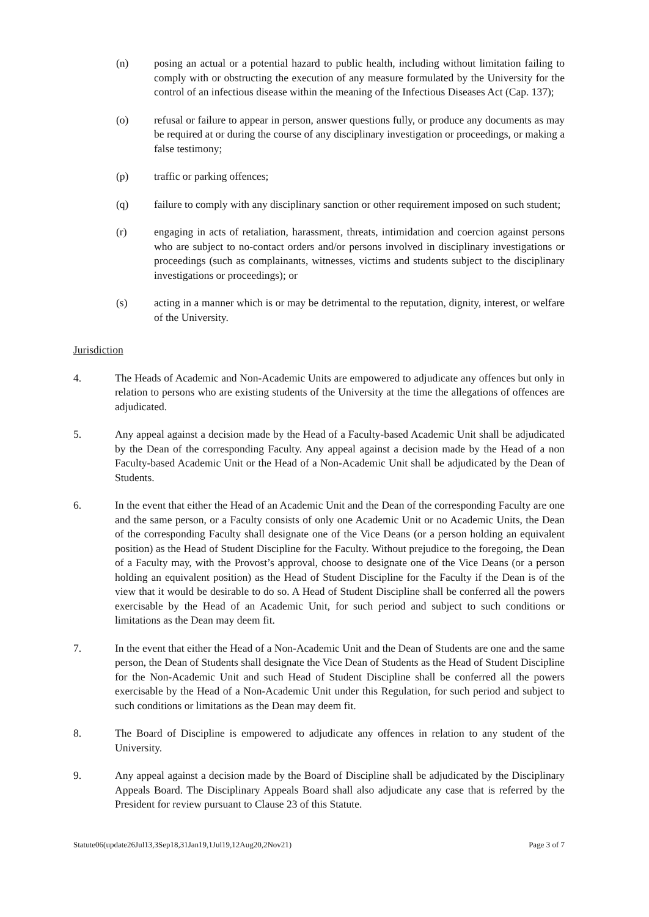(n) posing an actual or a potential hazard to public health, including without limitation failing to comply with or obstructing the execution of any measure formulated by the University for the control of an infectious disease within the meaning of the Infectious Diseases Act (Cap. 137);
(o) refusal or failure to appear in person, answer questions fully, or produce any documents as may be required at or during the course of any disciplinary investigation or proceedings, or making a false testimony;
(p) traffic or parking offences;
(q) failure to comply with any disciplinary sanction or other requirement imposed on such student;
(r) engaging in acts of retaliation, harassment, threats, intimidation and coercion against persons who are subject to no-contact orders and/or persons involved in disciplinary investigations or proceedings (such as complainants, witnesses, victims and students subject to the disciplinary investigations or proceedings); or
(s) acting in a manner which is or may be detrimental to the reputation, dignity, interest, or welfare of the University.
Jurisdiction
4. The Heads of Academic and Non-Academic Units are empowered to adjudicate any offences but only in relation to persons who are existing students of the University at the time the allegations of offences are adjudicated.
5. Any appeal against a decision made by the Head of a Faculty-based Academic Unit shall be adjudicated by the Dean of the corresponding Faculty. Any appeal against a decision made by the Head of a non Faculty-based Academic Unit or the Head of a Non-Academic Unit shall be adjudicated by the Dean of Students.
6. In the event that either the Head of an Academic Unit and the Dean of the corresponding Faculty are one and the same person, or a Faculty consists of only one Academic Unit or no Academic Units, the Dean of the corresponding Faculty shall designate one of the Vice Deans (or a person holding an equivalent position) as the Head of Student Discipline for the Faculty. Without prejudice to the foregoing, the Dean of a Faculty may, with the Provost’s approval, choose to designate one of the Vice Deans (or a person holding an equivalent position) as the Head of Student Discipline for the Faculty if the Dean is of the view that it would be desirable to do so. A Head of Student Discipline shall be conferred all the powers exercisable by the Head of an Academic Unit, for such period and subject to such conditions or limitations as the Dean may deem fit.
7. In the event that either the Head of a Non-Academic Unit and the Dean of Students are one and the same person, the Dean of Students shall designate the Vice Dean of Students as the Head of Student Discipline for the Non-Academic Unit and such Head of Student Discipline shall be conferred all the powers exercisable by the Head of a Non-Academic Unit under this Regulation, for such period and subject to such conditions or limitations as the Dean may deem fit.
8. The Board of Discipline is empowered to adjudicate any offences in relation to any student of the University.
9. Any appeal against a decision made by the Board of Discipline shall be adjudicated by the Disciplinary Appeals Board. The Disciplinary Appeals Board shall also adjudicate any case that is referred by the President for review pursuant to Clause 23 of this Statute.
Statute06(update26Jul13,3Sep18,31Jan19,1Jul19,12Aug20,2Nov21) Page 3 of 7